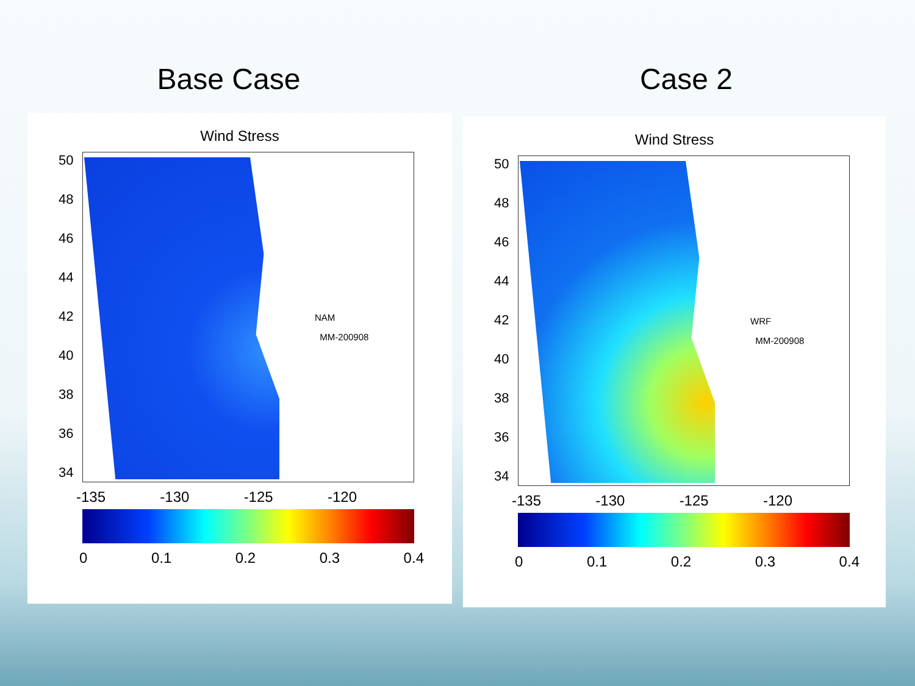Base Case Case 2
Wind Stress
NAM
MM-200908
50
48
46
44
42
40
38
36
34
-135 -130 -125 -120
0 0.1 0.2 0.3 0.4
Wind Stress
WRF
MM-200908
50
48
46
44
42
40
38
36
34
-135 -130 -125 -120
0 0.1 0.2 0.3 0.4